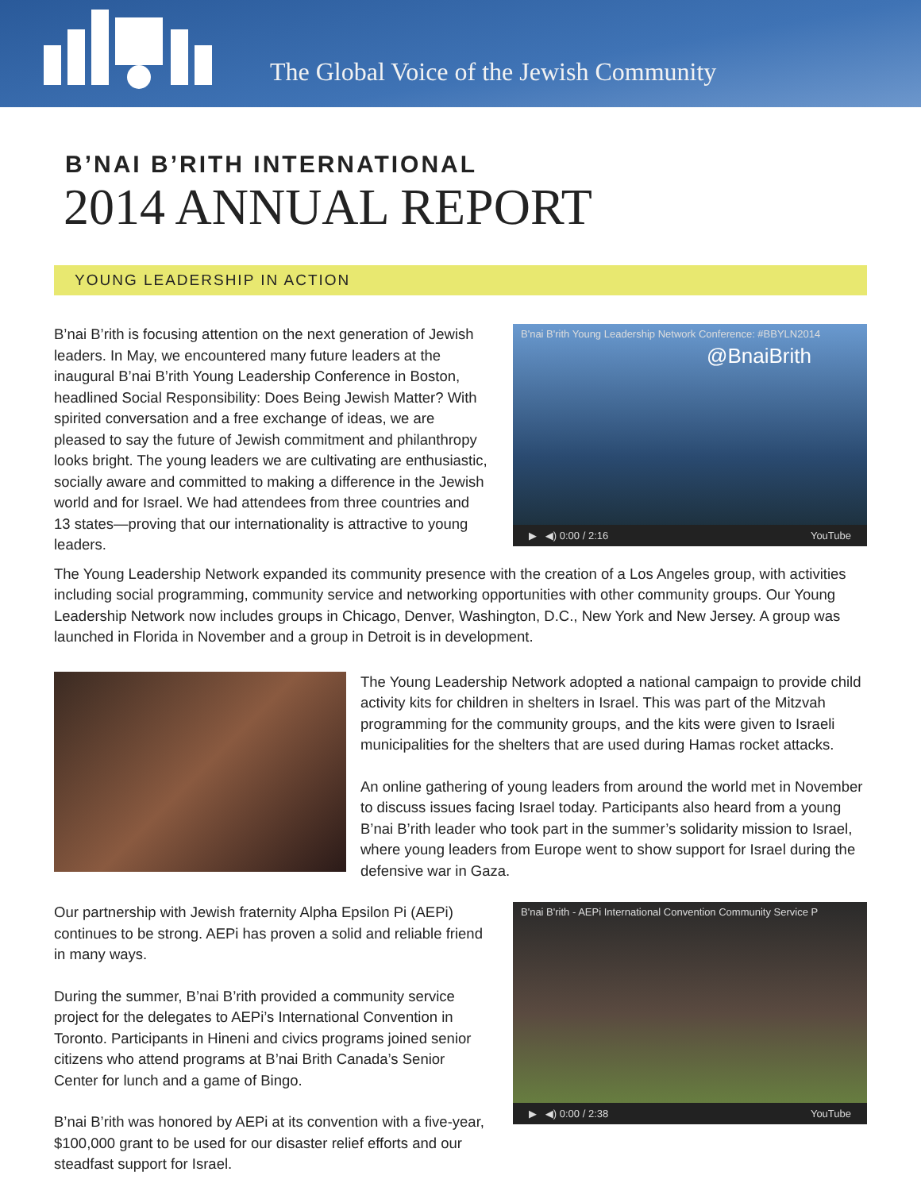The Global Voice of the Jewish Community
B’NAI B’RITH INTERNATIONAL
2014 ANNUAL REPORT
YOUNG LEADERSHIP IN ACTION
B’nai B’rith is focusing attention on the next generation of Jewish leaders. In May, we encountered many future leaders at the inaugural B’nai B’rith Young Leadership Conference in Boston, headlined Social Responsibility: Does Being Jewish Matter? With spirited conversation and a free exchange of ideas, we are pleased to say the future of Jewish commitment and philanthropy looks bright. The young leaders we are cultivating are enthusiastic, socially aware and committed to making a difference in the Jewish world and for Israel. We had attendees from three countries and 13 states—proving that our internationality is attractive to young leaders.
B'nai B'rith Young Leadership Network Conference: #BBYLN2014
@BnaiBrith
▶ ◀) 0:00 / 2:16 YouTube
The Young Leadership Network expanded its community presence with the creation of a Los Angeles group, with activities including social programming, community service and networking opportunities with other community groups. Our Young Leadership Network now includes groups in Chicago, Denver, Washington, D.C., New York and New Jersey. A group was launched in Florida in November and a group in Detroit is in development.
The Young Leadership Network adopted a national campaign to provide child activity kits for children in shelters in Israel. This was part of the Mitzvah programming for the community groups, and the kits were given to Israeli municipalities for the shelters that are used during Hamas rocket attacks.
An online gathering of young leaders from around the world met in November to discuss issues facing Israel today. Participants also heard from a young B’nai B’rith leader who took part in the summer’s solidarity mission to Israel, where young leaders from Europe went to show support for Israel during the defensive war in Gaza.
Our partnership with Jewish fraternity Alpha Epsilon Pi (AEPi) continues to be strong. AEPi has proven a solid and reliable friend in many ways.
During the summer, B’nai B’rith provided a community service project for the delegates to AEPi’s International Convention in Toronto. Participants in Hineni and civics programs joined senior citizens who attend programs at B’nai Brith Canada’s Senior Center for lunch and a game of Bingo.
B’nai B’rith was honored by AEPi at its convention with a five-year, $100,000 grant to be used for our disaster relief efforts and our steadfast support for Israel.
B'nai B'rith - AEPi International Convention Community Service P
▶ ◀) 0:00 / 2:38 YouTube